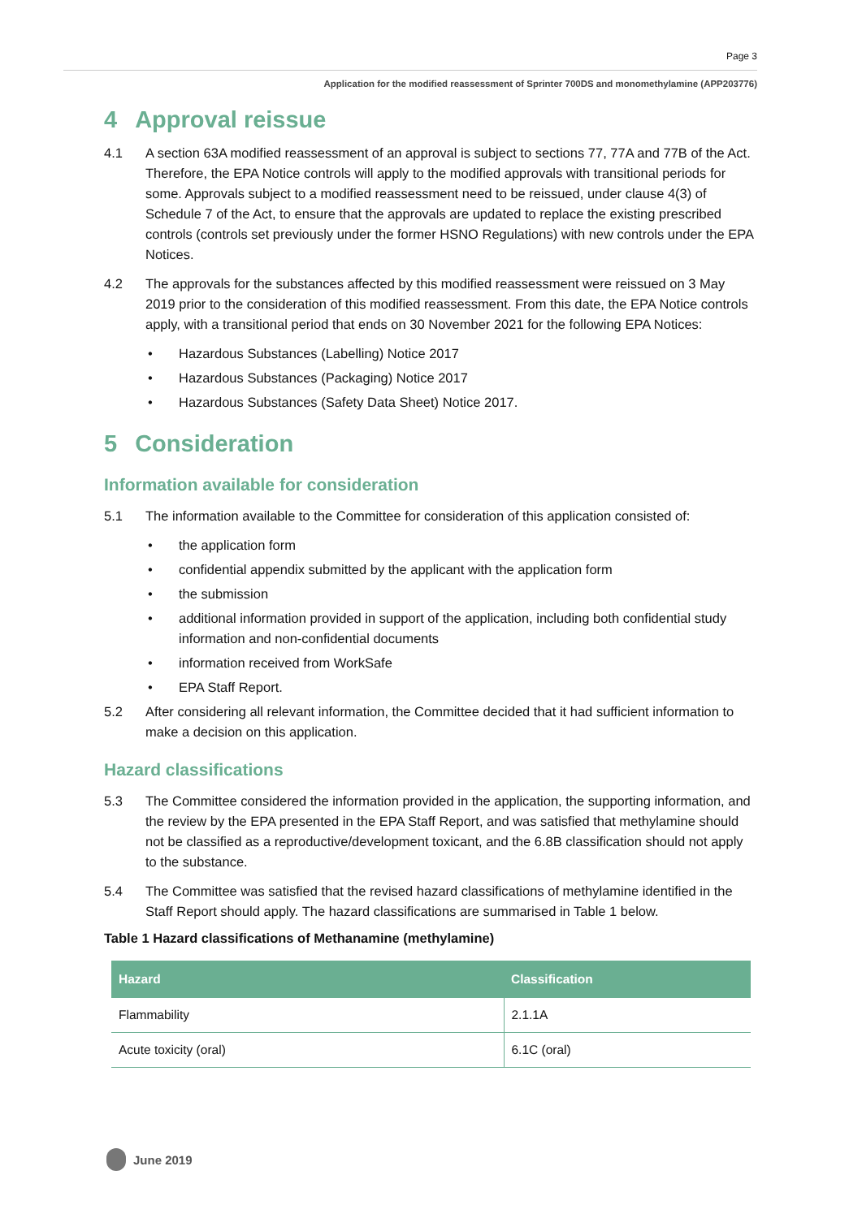Page 3
Application for the modified reassessment of Sprinter 700DS and monomethylamine (APP203776)
4 Approval reissue
4.1 A section 63A modified reassessment of an approval is subject to sections 77, 77A and 77B of the Act. Therefore, the EPA Notice controls will apply to the modified approvals with transitional periods for some. Approvals subject to a modified reassessment need to be reissued, under clause 4(3) of Schedule 7 of the Act, to ensure that the approvals are updated to replace the existing prescribed controls (controls set previously under the former HSNO Regulations) with new controls under the EPA Notices.
4.2 The approvals for the substances affected by this modified reassessment were reissued on 3 May 2019 prior to the consideration of this modified reassessment. From this date, the EPA Notice controls apply, with a transitional period that ends on 30 November 2021 for the following EPA Notices:
• Hazardous Substances (Labelling) Notice 2017
• Hazardous Substances (Packaging) Notice 2017
• Hazardous Substances (Safety Data Sheet) Notice 2017.
5 Consideration
Information available for consideration
5.1 The information available to the Committee for consideration of this application consisted of:
• the application form
• confidential appendix submitted by the applicant with the application form
• the submission
• additional information provided in support of the application, including both confidential study information and non-confidential documents
• information received from WorkSafe
• EPA Staff Report.
5.2 After considering all relevant information, the Committee decided that it had sufficient information to make a decision on this application.
Hazard classifications
5.3 The Committee considered the information provided in the application, the supporting information, and the review by the EPA presented in the EPA Staff Report, and was satisfied that methylamine should not be classified as a reproductive/development toxicant, and the 6.8B classification should not apply to the substance.
5.4 The Committee was satisfied that the revised hazard classifications of methylamine identified in the Staff Report should apply. The hazard classifications are summarised in Table 1 below.
Table 1 Hazard classifications of Methanamine (methylamine)
| Hazard | Classification |
| --- | --- |
| Flammability | 2.1.1A |
| Acute toxicity (oral) | 6.1C (oral) |
June 2019